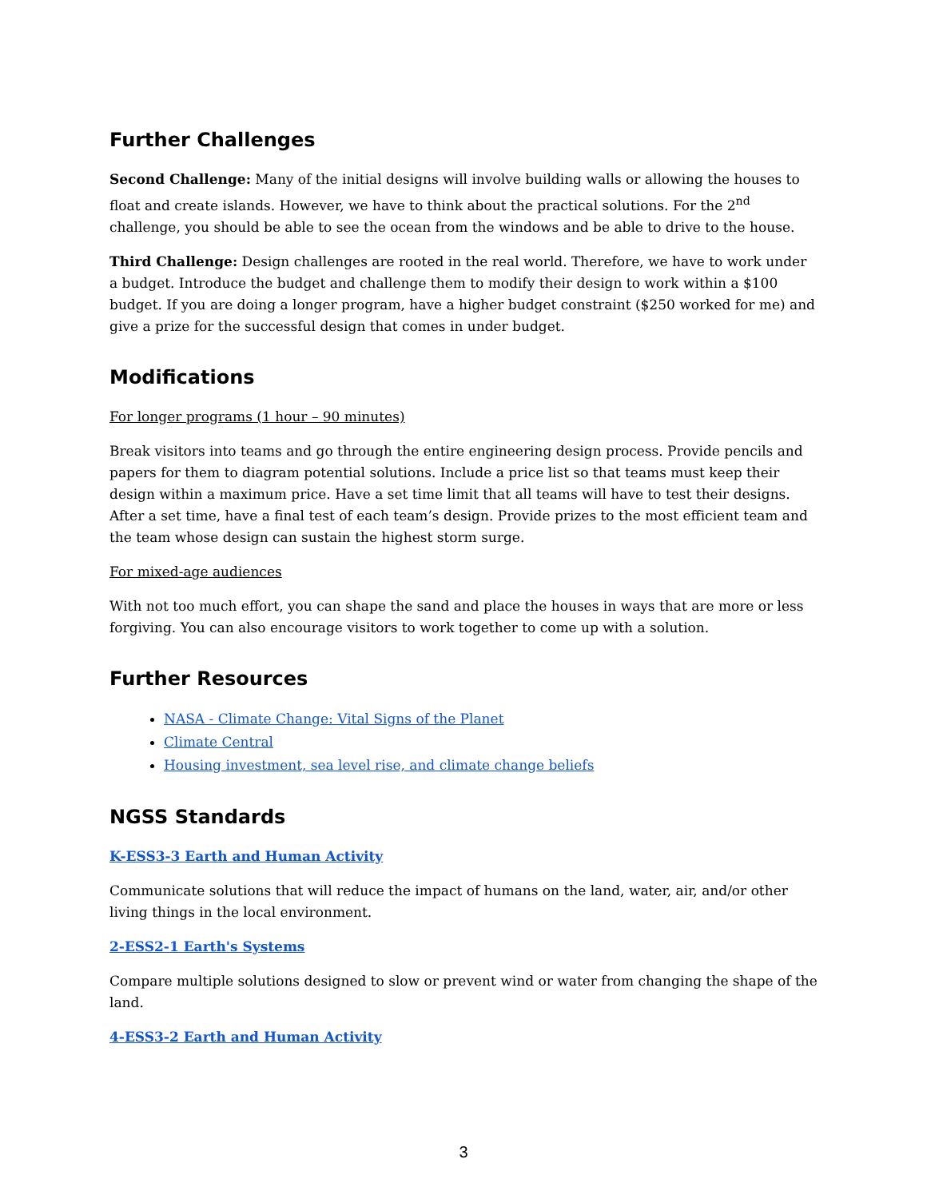Further Challenges
Second Challenge: Many of the initial designs will involve building walls or allowing the houses to float and create islands. However, we have to think about the practical solutions. For the 2<sup>nd</sup> challenge, you should be able to see the ocean from the windows and be able to drive to the house.
Third Challenge: Design challenges are rooted in the real world. Therefore, we have to work under a budget. Introduce the budget and challenge them to modify their design to work within a $100 budget. If you are doing a longer program, have a higher budget constraint ($250 worked for me) and give a prize for the successful design that comes in under budget.
Modifications
For longer programs (1 hour – 90 minutes)
Break visitors into teams and go through the entire engineering design process. Provide pencils and papers for them to diagram potential solutions. Include a price list so that teams must keep their design within a maximum price. Have a set time limit that all teams will have to test their designs. After a set time, have a final test of each team’s design. Provide prizes to the most efficient team and the team whose design can sustain the highest storm surge.
For mixed-age audiences
With not too much effort, you can shape the sand and place the houses in ways that are more or less forgiving. You can also encourage visitors to work together to come up with a solution.
Further Resources
NASA - Climate Change: Vital Signs of the Planet
Climate Central
Housing investment, sea level rise, and climate change beliefs
NGSS Standards
K-ESS3-3 Earth and Human Activity
Communicate solutions that will reduce the impact of humans on the land, water, air, and/or other living things in the local environment.
2-ESS2-1 Earth's Systems
Compare multiple solutions designed to slow or prevent wind or water from changing the shape of the land.
4-ESS3-2 Earth and Human Activity
3